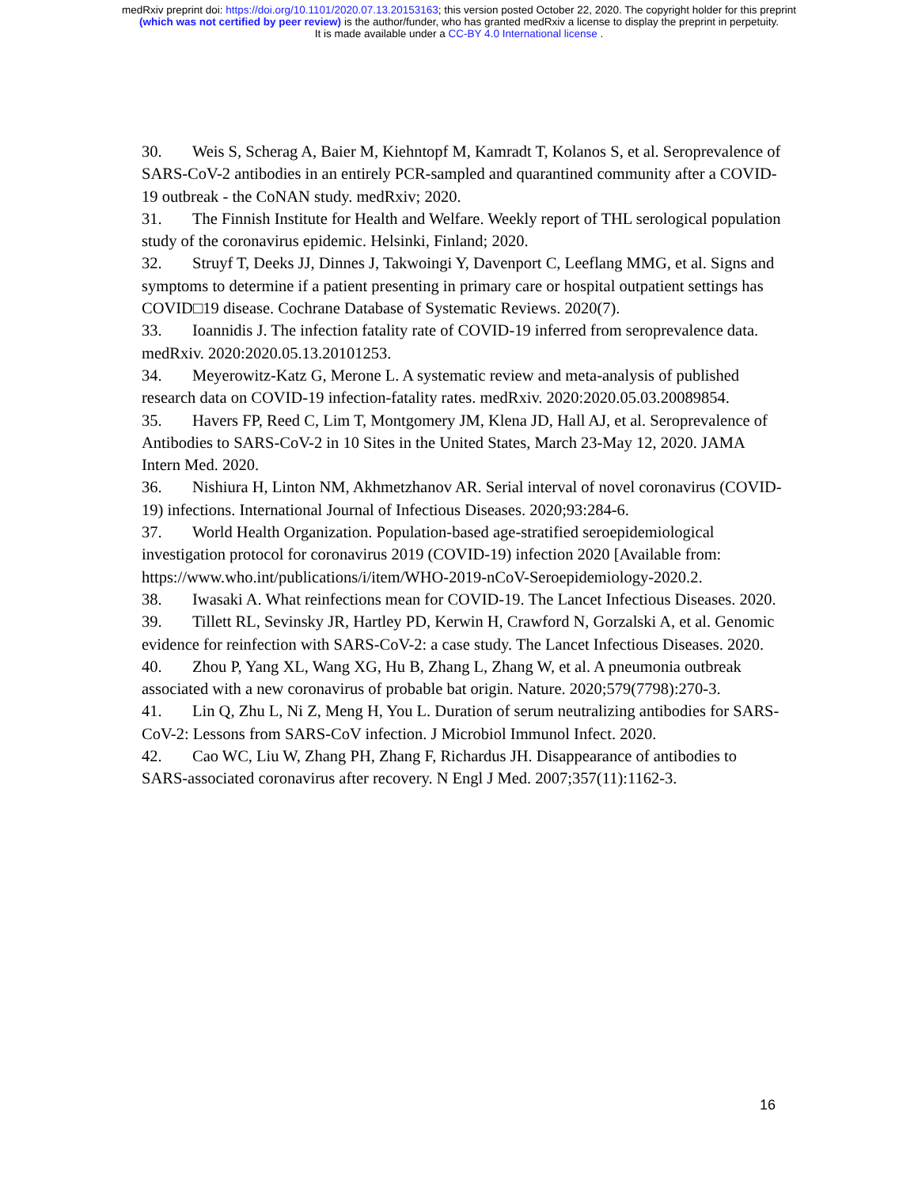medRxiv preprint doi: https://doi.org/10.1101/2020.07.13.20153163; this version posted October 22, 2020. The copyright holder for this preprint
(which was not certified by peer review) is the author/funder, who has granted medRxiv a license to display the preprint in perpetuity.
It is made available under a CC-BY 4.0 International license .
30. Weis S, Scherag A, Baier M, Kiehntopf M, Kamradt T, Kolanos S, et al. Seroprevalence of SARS-CoV-2 antibodies in an entirely PCR-sampled and quarantined community after a COVID-19 outbreak - the CoNAN study. medRxiv; 2020.
31. The Finnish Institute for Health and Welfare. Weekly report of THL serological population study of the coronavirus epidemic. Helsinki, Finland; 2020.
32. Struyf T, Deeks JJ, Dinnes J, Takwoingi Y, Davenport C, Leeflang MMG, et al. Signs and symptoms to determine if a patient presenting in primary care or hospital outpatient settings has COVID□19 disease. Cochrane Database of Systematic Reviews. 2020(7).
33. Ioannidis J. The infection fatality rate of COVID-19 inferred from seroprevalence data. medRxiv. 2020:2020.05.13.20101253.
34. Meyerowitz-Katz G, Merone L. A systematic review and meta-analysis of published research data on COVID-19 infection-fatality rates. medRxiv. 2020:2020.05.03.20089854.
35. Havers FP, Reed C, Lim T, Montgomery JM, Klena JD, Hall AJ, et al. Seroprevalence of Antibodies to SARS-CoV-2 in 10 Sites in the United States, March 23-May 12, 2020. JAMA Intern Med. 2020.
36. Nishiura H, Linton NM, Akhmetzhanov AR. Serial interval of novel coronavirus (COVID-19) infections. International Journal of Infectious Diseases. 2020;93:284-6.
37. World Health Organization. Population-based age-stratified seroepidemiological investigation protocol for coronavirus 2019 (COVID-19) infection 2020 [Available from: https://www.who.int/publications/i/item/WHO-2019-nCoV-Seroepidemiology-2020.2.
38. Iwasaki A. What reinfections mean for COVID-19. The Lancet Infectious Diseases. 2020.
39. Tillett RL, Sevinsky JR, Hartley PD, Kerwin H, Crawford N, Gorzalski A, et al. Genomic evidence for reinfection with SARS-CoV-2: a case study. The Lancet Infectious Diseases. 2020.
40. Zhou P, Yang XL, Wang XG, Hu B, Zhang L, Zhang W, et al. A pneumonia outbreak associated with a new coronavirus of probable bat origin. Nature. 2020;579(7798):270-3.
41. Lin Q, Zhu L, Ni Z, Meng H, You L. Duration of serum neutralizing antibodies for SARS-CoV-2: Lessons from SARS-CoV infection. J Microbiol Immunol Infect. 2020.
42. Cao WC, Liu W, Zhang PH, Zhang F, Richardus JH. Disappearance of antibodies to SARS-associated coronavirus after recovery. N Engl J Med. 2007;357(11):1162-3.
16